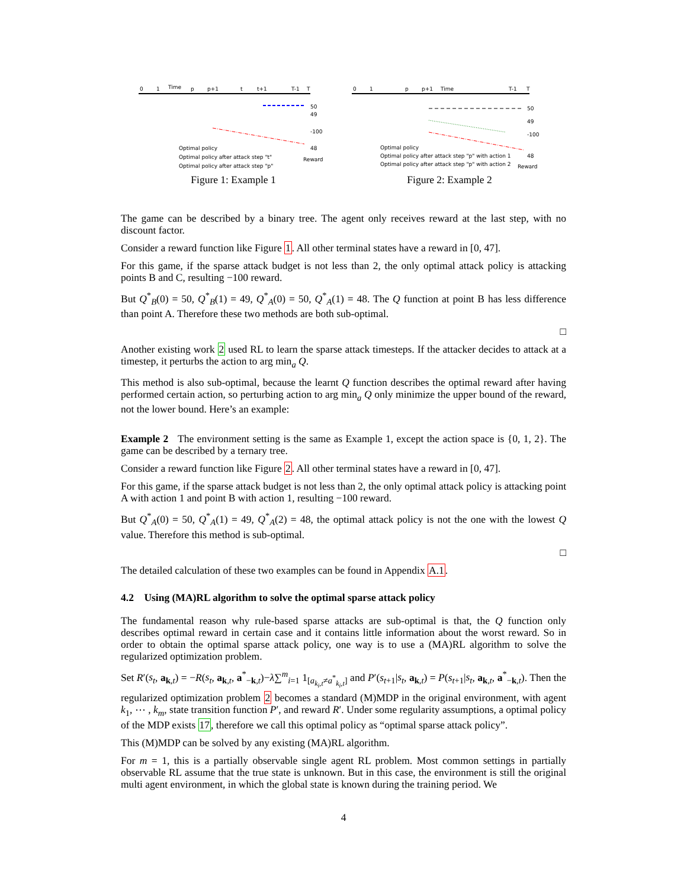0
1
Time
p
p+1
t
t+1
T-1
T
50
49
-100
48
Optimal policy
Optimal policy after attack step "t"
Optimal policy after attack step "p"
Reward
Figure 1: Example 1
0
1
p
p+1
Time
T-1
T
50
49
-100
48
Optimal policy
Optimal policy after attack step "p" with action 1
Optimal policy after attack step "p" with action 2
Reward
Figure 2: Example 2
The game can be described by a binary tree. The agent only receives reward at the last step, with no discount factor.
Consider a reward function like Figure 1. All other terminal states have a reward in [0, 47].
For this game, if the sparse attack budget is not less than 2, the only optimal attack policy is attacking points B and C, resulting −100 reward.
But Q<sup>*</sup><sub>B</sub>(0) = 50, Q<sup>*</sup><sub>B</sub>(1) = 49, Q<sup>*</sup><sub>A</sub>(0) = 50, Q<sup>*</sup><sub>A</sub>(1) = 48. The Q function at point B has less difference than point A. Therefore these two methods are both sub-optimal.
□
Another existing work 2 used RL to learn the sparse attack timesteps. If the attacker decides to attack at a timestep, it perturbs the action to arg min<sub>a</sub> Q.
This method is also sub-optimal, because the learnt Q function describes the optimal reward after having performed certain action, so perturbing action to arg min<sub>a</sub> Q only minimize the upper bound of the reward, not the lower bound. Here’s an example:
Example 2 The environment setting is the same as Example 1, except the action space is {0, 1, 2}. The game can be described by a ternary tree.
Consider a reward function like Figure 2. All other terminal states have a reward in [0, 47].
For this game, if the sparse attack budget is not less than 2, the only optimal attack policy is attacking point A with action 1 and point B with action 1, resulting −100 reward.
But Q<sup>*</sup><sub>A</sub>(0) = 50, Q<sup>*</sup><sub>A</sub>(1) = 49, Q<sup>*</sup><sub>A</sub>(2) = 48, the optimal attack policy is not the one with the lowest Q value. Therefore this method is sub-optimal.
□
The detailed calculation of these two examples can be found in Appendix A.1.
4.2 Using (MA)RL algorithm to solve the optimal sparse attack policy
The fundamental reason why rule-based sparse attacks are sub-optimal is that, the Q function only describes optimal reward in certain case and it contains little information about the worst reward. So in order to obtain the optimal sparse attack policy, one way is to use a (MA)RL algorithm to solve the regularized optimization problem.
Set R′(s<sub>t</sub>, a<sub>k,t</sub>) = −R(s<sub>t</sub>, a<sub>k,t</sub>, a<sup>*</sup><sub>−k,t</sub>)−λ∑<sup>m</sup><sub>i=1</sub> 1<sub>[a<sub>k<sub>i</sub>,t</sub>≠a<sup>*</sup><sub>k<sub>i</sub>,t</sub>]</sub> and P′(s<sub>t+1</sub>|s<sub>t</sub>, a<sub>k,t</sub>) = P(s<sub>t+1</sub>|s<sub>t</sub>, a<sub>k,t</sub>, a<sup>*</sup><sub>−k,t</sub>). Then the regularized optimization problem 2 becomes a standard (M)MDP in the original environment, with agent k<sub>1</sub>, ⋯ , k<sub>m</sub>, state transition function P′, and reward R′. Under some regularity assumptions, a optimal policy of the MDP exists 17, therefore we call this optimal policy as “optimal sparse attack policy”.
This (M)MDP can be solved by any existing (MA)RL algorithm.
For m = 1, this is a partially observable single agent RL problem. Most common settings in partially observable RL assume that the true state is unknown. But in this case, the environment is still the original multi agent environment, in which the global state is known during the training period. We
4